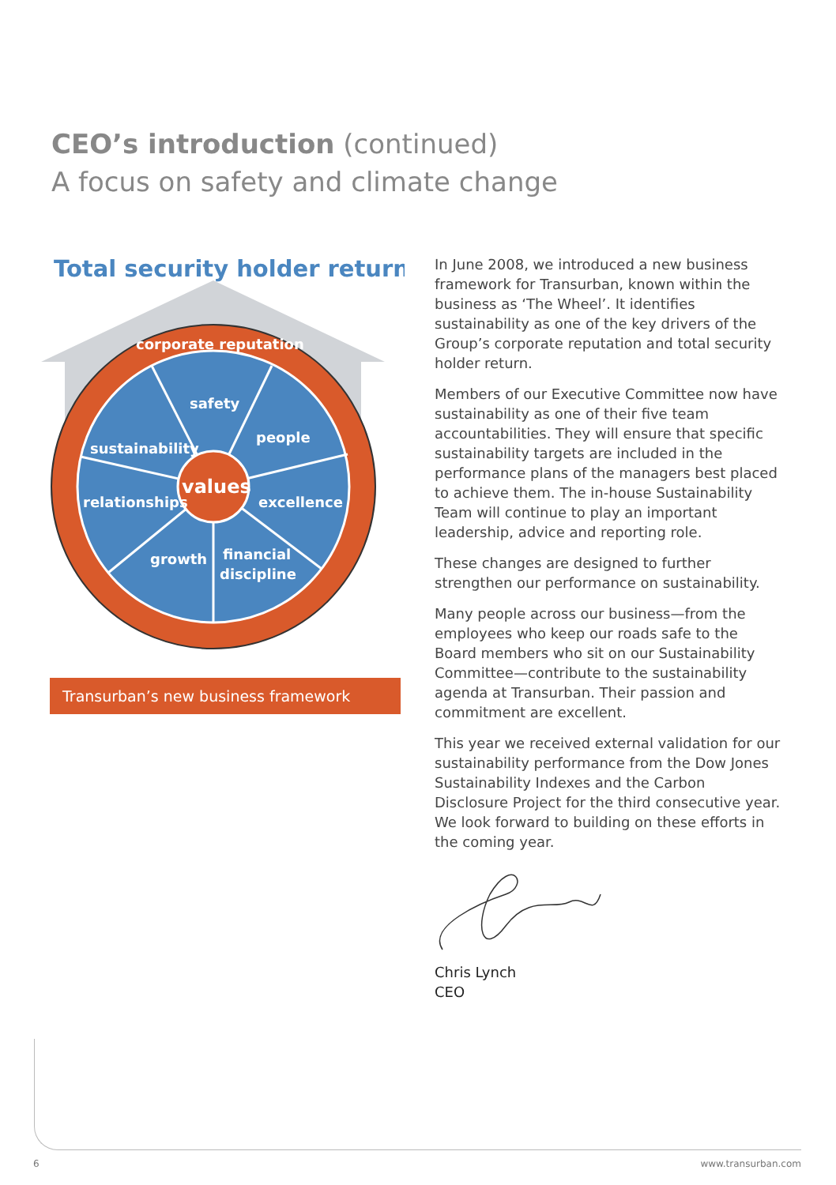CEO’s introduction (continued)
A focus on safety and climate change
Total security holder return
corporate reputation
safety
people
sustainability
relationships
values
excellence
growth
financial
discipline
Transurban’s new business framework
In June 2008, we introduced a new business framework for Transurban, known within the business as ‘The Wheel’. It identifies sustainability as one of the key drivers of the Group’s corporate reputation and total security holder return.
Members of our Executive Committee now have sustainability as one of their five team accountabilities. They will ensure that specific sustainability targets are included in the performance plans of the managers best placed to achieve them. The in-house Sustainability Team will continue to play an important leadership, advice and reporting role.
These changes are designed to further strengthen our performance on sustainability.
Many people across our business—from the employees who keep our roads safe to the Board members who sit on our Sustainability Committee—contribute to the sustainability agenda at Transurban. Their passion and commitment are excellent.
This year we received external validation for our sustainability performance from the Dow Jones Sustainability Indexes and the Carbon Disclosure Project for the third consecutive year. We look forward to building on these efforts in the coming year.
Chris Lynch
CEO
6 www.transurban.com